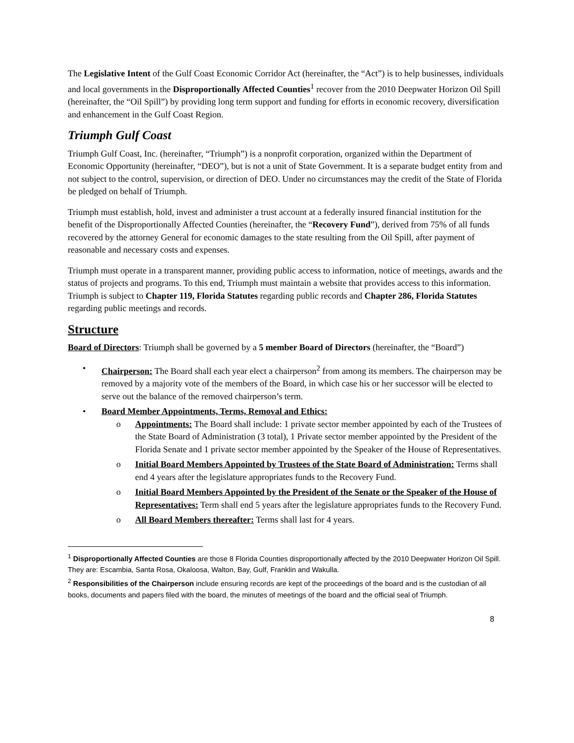The Legislative Intent of the Gulf Coast Economic Corridor Act (hereinafter, the “Act”) is to help businesses, individuals and local governments in the Disproportionally Affected Counties<sup>1</sup> recover from the 2010 Deepwater Horizon Oil Spill (hereinafter, the “Oil Spill”) by providing long term support and funding for efforts in economic recovery, diversification and enhancement in the Gulf Coast Region.
Triumph Gulf Coast
Triumph Gulf Coast, Inc. (hereinafter, “Triumph”) is a nonprofit corporation, organized within the Department of Economic Opportunity (hereinafter, “DEO”), but is not a unit of State Government. It is a separate budget entity from and not subject to the control, supervision, or direction of DEO. Under no circumstances may the credit of the State of Florida be pledged on behalf of Triumph.
Triumph must establish, hold, invest and administer a trust account at a federally insured financial institution for the benefit of the Disproportionally Affected Counties (hereinafter, the “Recovery Fund”), derived from 75% of all funds recovered by the attorney General for economic damages to the state resulting from the Oil Spill, after payment of reasonable and necessary costs and expenses.
Triumph must operate in a transparent manner, providing public access to information, notice of meetings, awards and the status of projects and programs. To this end, Triumph must maintain a website that provides access to this information. Triumph is subject to Chapter 119, Florida Statutes regarding public records and Chapter 286, Florida Statutes regarding public meetings and records.
Structure
Board of Directors: Triumph shall be governed by a 5 member Board of Directors (hereinafter, the “Board”)
• Chairperson: The Board shall each year elect a chairperson<sup>2</sup> from among its members. The chairperson may be removed by a majority vote of the members of the Board, in which case his or her successor will be elected to serve out the balance of the removed chairperson’s term.
• Board Member Appointments, Terms, Removal and Ethics:
o Appointments: The Board shall include: 1 private sector member appointed by each of the Trustees of the State Board of Administration (3 total), 1 Private sector member appointed by the President of the Florida Senate and 1 private sector member appointed by the Speaker of the House of Representatives.
o Initial Board Members Appointed by Trustees of the State Board of Administration: Terms shall end 4 years after the legislature appropriates funds to the Recovery Fund.
o Initial Board Members Appointed by the President of the Senate or the Speaker of the House of Representatives: Term shall end 5 years after the legislature appropriates funds to the Recovery Fund.
o All Board Members thereafter: Terms shall last for 4 years.
<sup>1</sup> Disproportionally Affected Counties are those 8 Florida Counties disproportionally affected by the 2010 Deepwater Horizon Oil Spill. They are: Escambia, Santa Rosa, Okaloosa, Walton, Bay, Gulf, Franklin and Wakulla.
<sup>2</sup> Responsibilities of the Chairperson include ensuring records are kept of the proceedings of the board and is the custodian of all books, documents and papers filed with the board, the minutes of meetings of the board and the official seal of Triumph.
8